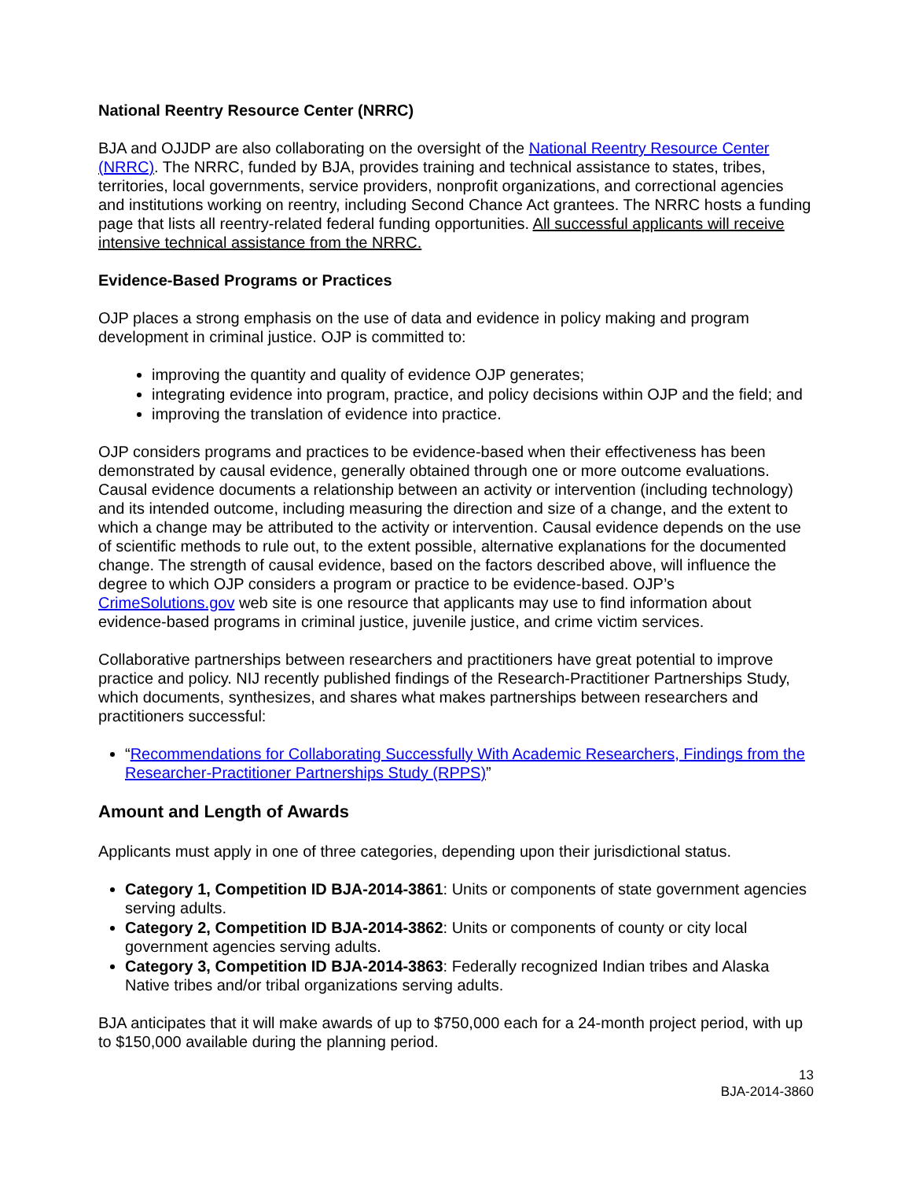National Reentry Resource Center (NRRC)
BJA and OJJDP are also collaborating on the oversight of the National Reentry Resource Center (NRRC). The NRRC, funded by BJA, provides training and technical assistance to states, tribes, territories, local governments, service providers, nonprofit organizations, and correctional agencies and institutions working on reentry, including Second Chance Act grantees. The NRRC hosts a funding page that lists all reentry-related federal funding opportunities. All successful applicants will receive intensive technical assistance from the NRRC.
Evidence-Based Programs or Practices
OJP places a strong emphasis on the use of data and evidence in policy making and program development in criminal justice. OJP is committed to:
improving the quantity and quality of evidence OJP generates;
integrating evidence into program, practice, and policy decisions within OJP and the field; and
improving the translation of evidence into practice.
OJP considers programs and practices to be evidence-based when their effectiveness has been demonstrated by causal evidence, generally obtained through one or more outcome evaluations. Causal evidence documents a relationship between an activity or intervention (including technology) and its intended outcome, including measuring the direction and size of a change, and the extent to which a change may be attributed to the activity or intervention. Causal evidence depends on the use of scientific methods to rule out, to the extent possible, alternative explanations for the documented change. The strength of causal evidence, based on the factors described above, will influence the degree to which OJP considers a program or practice to be evidence-based. OJP’s CrimeSolutions.gov web site is one resource that applicants may use to find information about evidence-based programs in criminal justice, juvenile justice, and crime victim services.
Collaborative partnerships between researchers and practitioners have great potential to improve practice and policy. NIJ recently published findings of the Research-Practitioner Partnerships Study, which documents, synthesizes, and shares what makes partnerships between researchers and practitioners successful:
“Recommendations for Collaborating Successfully With Academic Researchers, Findings from the Researcher-Practitioner Partnerships Study (RPPS)”
Amount and Length of Awards
Applicants must apply in one of three categories, depending upon their jurisdictional status.
Category 1, Competition ID BJA-2014-3861: Units or components of state government agencies serving adults.
Category 2, Competition ID BJA-2014-3862: Units or components of county or city local government agencies serving adults.
Category 3, Competition ID BJA-2014-3863: Federally recognized Indian tribes and Alaska Native tribes and/or tribal organizations serving adults.
BJA anticipates that it will make awards of up to $750,000 each for a 24-month project period, with up to $150,000 available during the planning period.
13
BJA-2014-3860